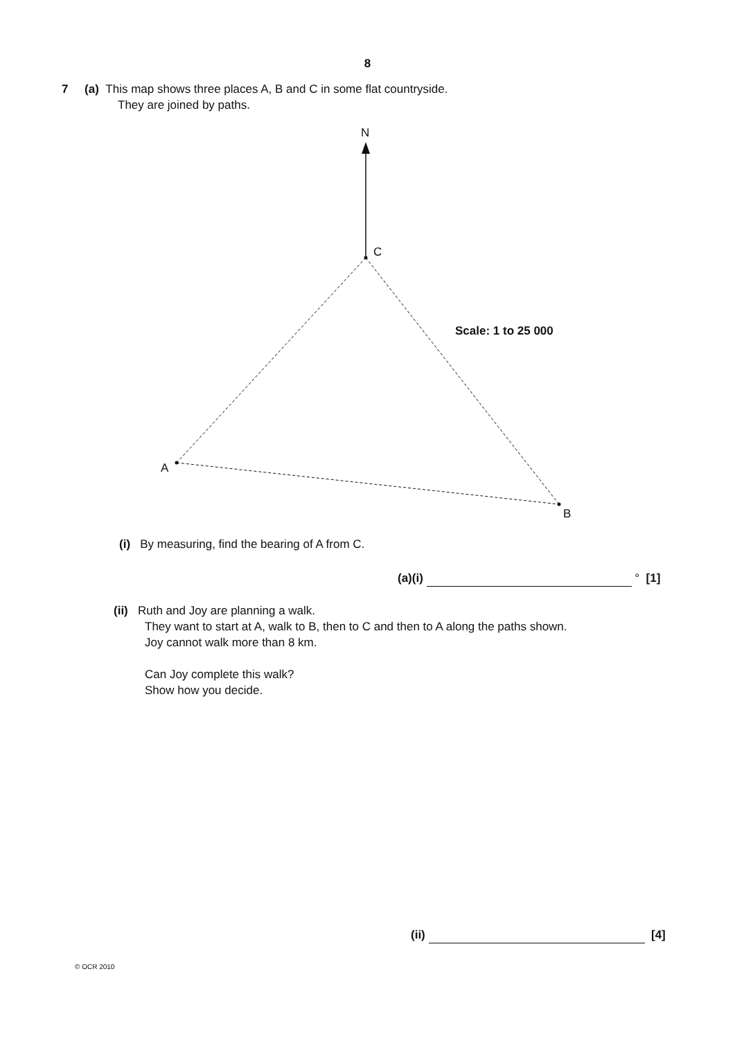8
7 (a) This map shows three places A, B and C in some flat countryside.
They are joined by paths.
N
C
A
B
Scale: 1 to 25 000
(i) By measuring, find the bearing of A from C.
(a)(i) ° [1]
(ii) Ruth and Joy are planning a walk.
They want to start at A, walk to B, then to C and then to A along the paths shown.
Joy cannot walk more than 8 km.
Can Joy complete this walk?
Show how you decide.
(ii) [4]
© OCR 2010